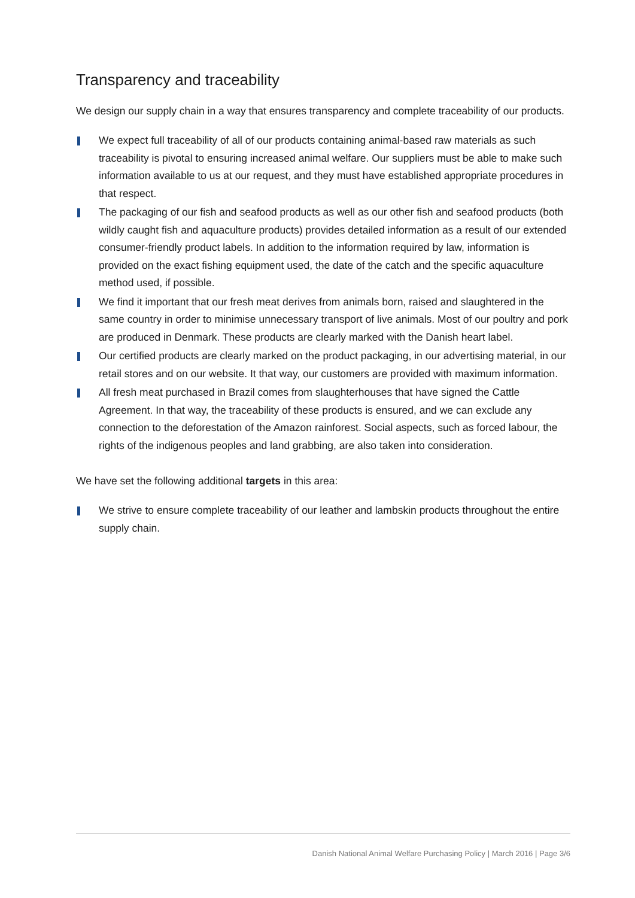Transparency and traceability
We design our supply chain in a way that ensures transparency and complete traceability of our products.
We expect full traceability of all of our products containing animal-based raw materials as such traceability is pivotal to ensuring increased animal welfare. Our suppliers must be able to make such information available to us at our request, and they must have established appropriate procedures in that respect.
The packaging of our fish and seafood products as well as our other fish and seafood products (both wildly caught fish and aquaculture products) provides detailed information as a result of our extended consumer-friendly product labels. In addition to the information required by law, information is provided on the exact fishing equipment used, the date of the catch and the specific aquaculture method used, if possible.
We find it important that our fresh meat derives from animals born, raised and slaughtered in the same country in order to minimise unnecessary transport of live animals. Most of our poultry and pork are produced in Denmark. These products are clearly marked with the Danish heart label.
Our certified products are clearly marked on the product packaging, in our advertising material, in our retail stores and on our website. It that way, our customers are provided with maximum information.
All fresh meat purchased in Brazil comes from slaughterhouses that have signed the Cattle Agreement. In that way, the traceability of these products is ensured, and we can exclude any connection to the deforestation of the Amazon rainforest. Social aspects, such as forced labour, the rights of the indigenous peoples and land grabbing, are also taken into consideration.
We have set the following additional targets in this area:
We strive to ensure complete traceability of our leather and lambskin products throughout the entire supply chain.
Danish National Animal Welfare Purchasing Policy | March 2016 | Page 3/6